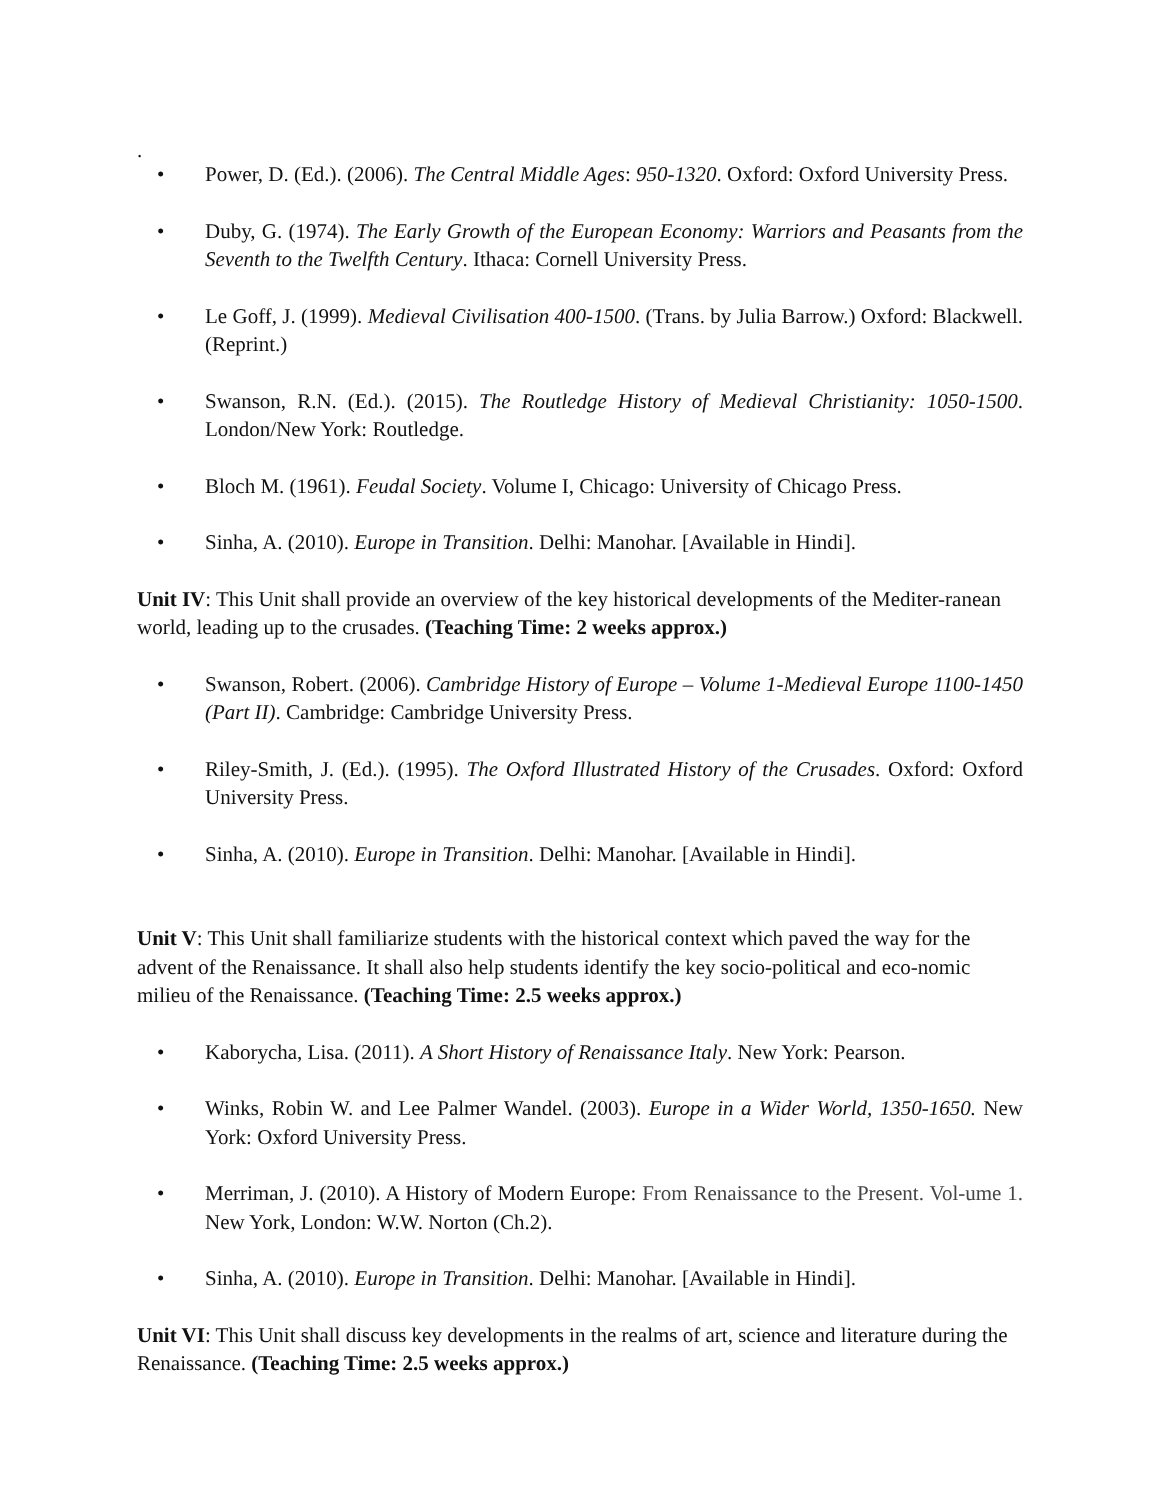.
• Power, D. (Ed.). (2006). The Central Middle Ages: 950-1320. Oxford: Oxford University Press.
• Duby, G. (1974). The Early Growth of the European Economy: Warriors and Peasants from the Seventh to the Twelfth Century. Ithaca: Cornell University Press.
• Le Goff, J. (1999). Medieval Civilisation 400-1500. (Trans. by Julia Barrow.) Oxford: Blackwell. (Reprint.)
• Swanson, R.N. (Ed.). (2015). The Routledge History of Medieval Christianity: 1050-1500. London/New York: Routledge.
• Bloch M. (1961). Feudal Society. Volume I, Chicago: University of Chicago Press.
• Sinha, A. (2010). Europe in Transition. Delhi: Manohar. [Available in Hindi].
Unit IV: This Unit shall provide an overview of the key historical developments of the Mediter-ranean world, leading up to the crusades. (Teaching Time: 2 weeks approx.)
• Swanson, Robert. (2006). Cambridge History of Europe – Volume 1-Medieval Europe 1100-1450 (Part II). Cambridge: Cambridge University Press.
• Riley-Smith, J. (Ed.). (1995). The Oxford Illustrated History of the Crusades. Oxford: Oxford University Press.
• Sinha, A. (2010). Europe in Transition. Delhi: Manohar. [Available in Hindi].
Unit V: This Unit shall familiarize students with the historical context which paved the way for the advent of the Renaissance. It shall also help students identify the key socio-political and eco-nomic milieu of the Renaissance. (Teaching Time: 2.5 weeks approx.)
• Kaborycha, Lisa. (2011). A Short History of Renaissance Italy. New York: Pearson.
• Winks, Robin W. and Lee Palmer Wandel. (2003). Europe in a Wider World, 1350-1650. New York: Oxford University Press.
• Merriman, J. (2010). A History of Modern Europe: From Renaissance to the Present. Vol-ume 1. New York, London: W.W. Norton (Ch.2).
• Sinha, A. (2010). Europe in Transition. Delhi: Manohar. [Available in Hindi].
Unit VI: This Unit shall discuss key developments in the realms of art, science and literature during the Renaissance. (Teaching Time: 2.5 weeks approx.)